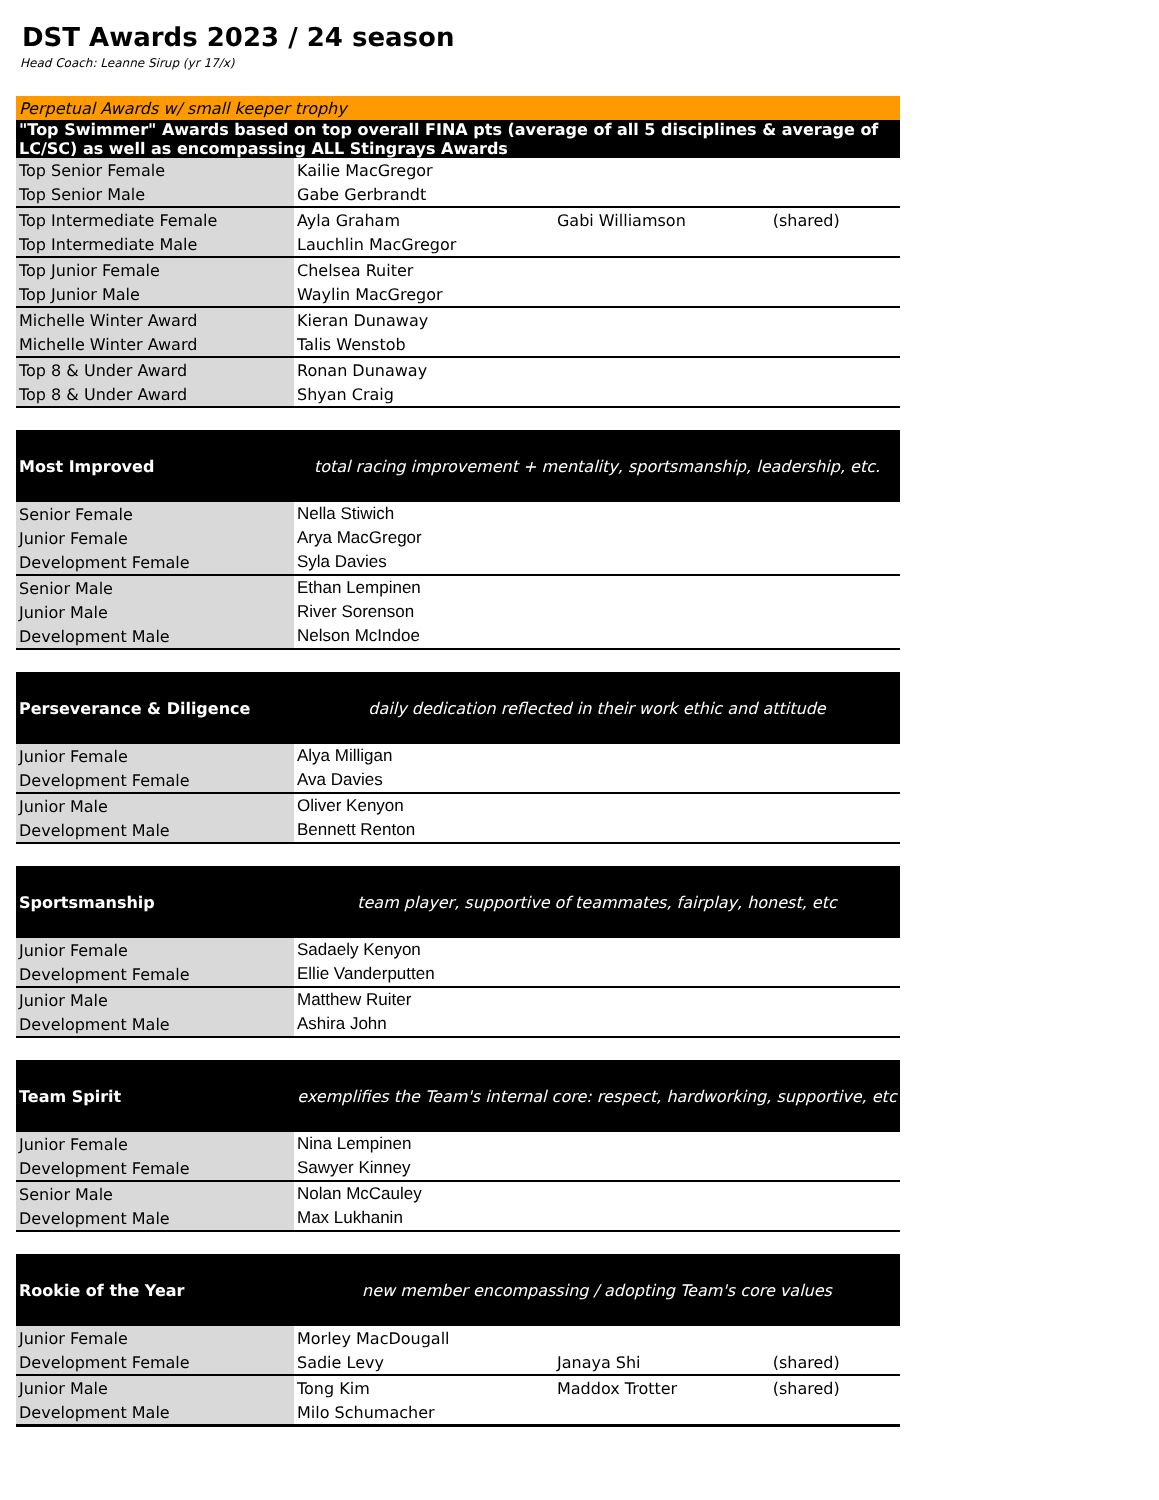DST Awards 2023 / 24 season
Head Coach: Leanne Sirup (yr 17/x)
| Perpetual Awards w/ small keeper trophy | | | |
| "Top Swimmer" Awards based on top overall FINA pts (average of all 5 disciplines & average of LC/SC) as well as encompassing ALL Stingrays Awards | | | |
| Top Senior Female | Kailie MacGregor | | |
| Top Senior Male | Gabe Gerbrandt | | |
| Top Intermediate Female | Ayla Graham | Gabi Williamson | (shared) |
| Top Intermediate Male | Lauchlin MacGregor | | |
| Top Junior Female | Chelsea Ruiter | | |
| Top Junior Male | Waylin MacGregor | | |
| Michelle Winter Award | Kieran Dunaway | | |
| Michelle Winter Award | Talis Wenstob | | |
| Top 8 & Under Award | Ronan Dunaway | | |
| Top 8 & Under Award | Shyan Craig | | |
| Most Improved | total racing improvement + mentality, sportsmanship, leadership, etc. | | |
| Senior Female | Nella Stiwich | | |
| Junior Female | Arya MacGregor | | |
| Development Female | Syla Davies | | |
| Senior Male | Ethan Lempinen | | |
| Junior Male | River Sorenson | | |
| Development Male | Nelson McIndoe | | |
| Perseverance & Diligence | daily dedication reflected in their work ethic and attitude | | |
| Junior Female | Alya Milligan | | |
| Development Female | Ava Davies | | |
| Junior Male | Oliver Kenyon | | |
| Development Male | Bennett Renton | | |
| Sportsmanship | team player, supportive of teammates, fairplay, honest, etc | | |
| Junior Female | Sadaely Kenyon | | |
| Development Female | Ellie Vanderputten | | |
| Junior Male | Matthew Ruiter | | |
| Development Male | Ashira John | | |
| Team Spirit | exemplifies the Team's internal core: respect, hardworking, supportive, etc | | |
| Junior Female | Nina Lempinen | | |
| Development Female | Sawyer Kinney | | |
| Senior Male | Nolan McCauley | | |
| Development Male | Max Lukhanin | | |
| Rookie of the Year | new member encompassing / adopting Team's core values | | |
| Junior Female | Morley MacDougall | | |
| Development Female | Sadie Levy | Janaya Shi | (shared) |
| Junior Male | Tong Kim | Maddox Trotter | (shared) |
| Development Male | Milo Schumacher | | |